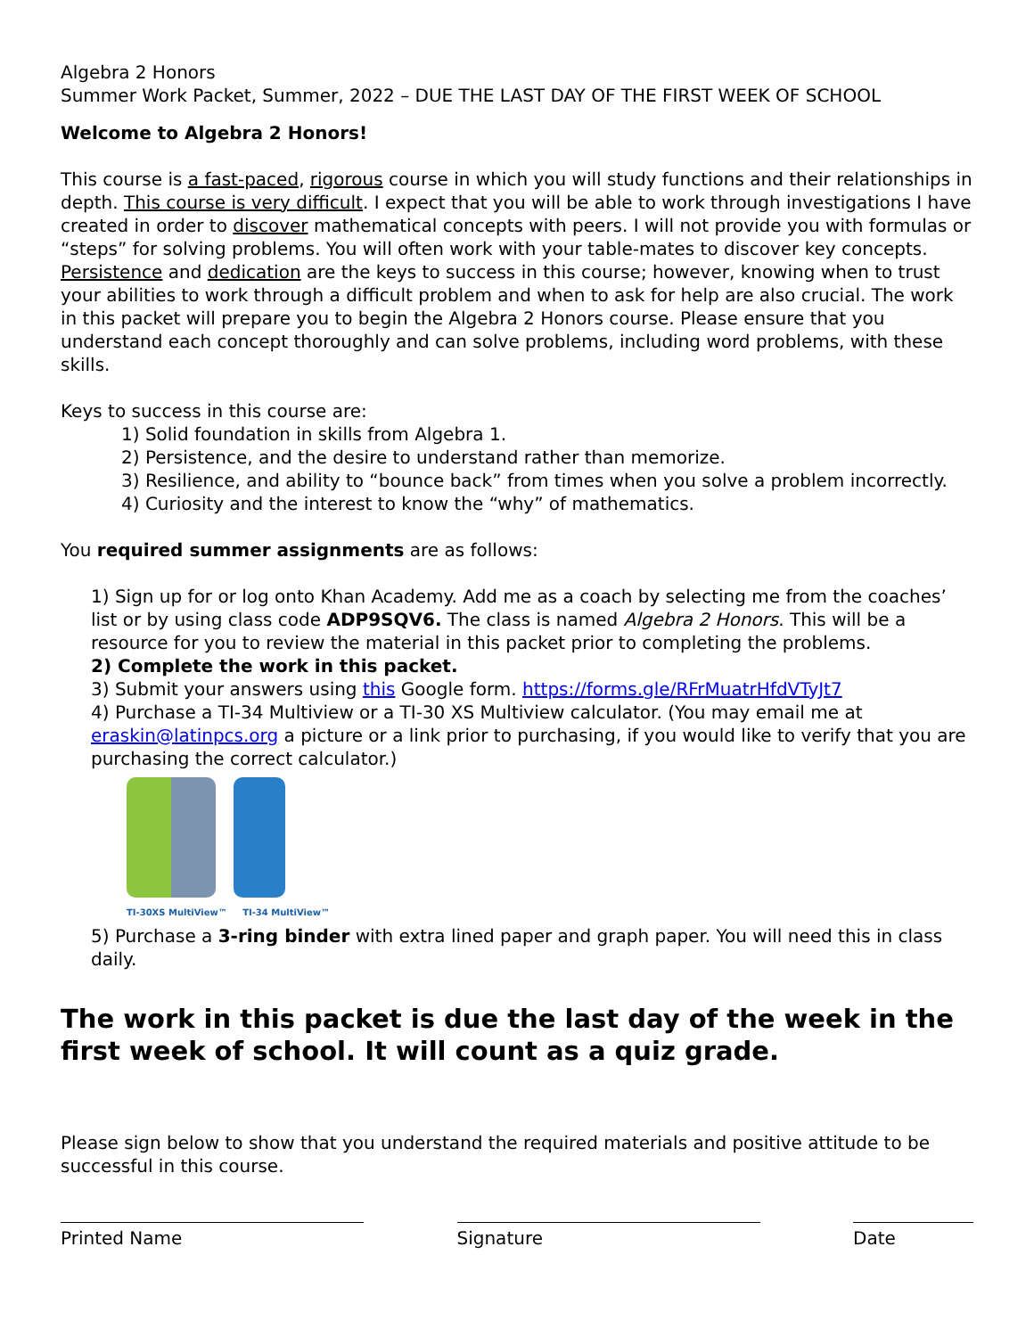Algebra 2 Honors
Summer Work Packet, Summer, 2022 – DUE THE LAST DAY OF THE FIRST WEEK OF SCHOOL
Welcome to Algebra 2 Honors!
This course is a fast-paced, rigorous course in which you will study functions and their relationships in depth. This course is very difficult. I expect that you will be able to work through investigations I have created in order to discover mathematical concepts with peers. I will not provide you with formulas or “steps” for solving problems. You will often work with your table-mates to discover key concepts. Persistence and dedication are the keys to success in this course; however, knowing when to trust your abilities to work through a difficult problem and when to ask for help are also crucial. The work in this packet will prepare you to begin the Algebra 2 Honors course. Please ensure that you understand each concept thoroughly and can solve problems, including word problems, with these skills.
Keys to success in this course are:
1) Solid foundation in skills from Algebra 1.
2) Persistence, and the desire to understand rather than memorize.
3) Resilience, and ability to “bounce back” from times when you solve a problem incorrectly.
4) Curiosity and the interest to know the “why” of mathematics.
You required summer assignments are as follows:
1) Sign up for or log onto Khan Academy. Add me as a coach by selecting me from the coaches’ list or by using class code ADP9SQV6. The class is named Algebra 2 Honors. This will be a resource for you to review the material in this packet prior to completing the problems.
2) Complete the work in this packet.
3) Submit your answers using this Google form. https://forms.gle/RFrMuatrHfdVTyJt7
4) Purchase a TI-34 Multiview or a TI-30 XS Multiview calculator. (You may email me at eraskin@latinpcs.org a picture or a link prior to purchasing, if you would like to verify that you are purchasing the correct calculator.)
TI-30XS MultiView™ TI-34 MultiView™
5) Purchase a 3-ring binder with extra lined paper and graph paper. You will need this in class daily.
The work in this packet is due the last day of the week in the first week of school. It will count as a quiz grade.
Please sign below to show that you understand the required materials and positive attitude to be successful in this course.
Printed Name Signature Date